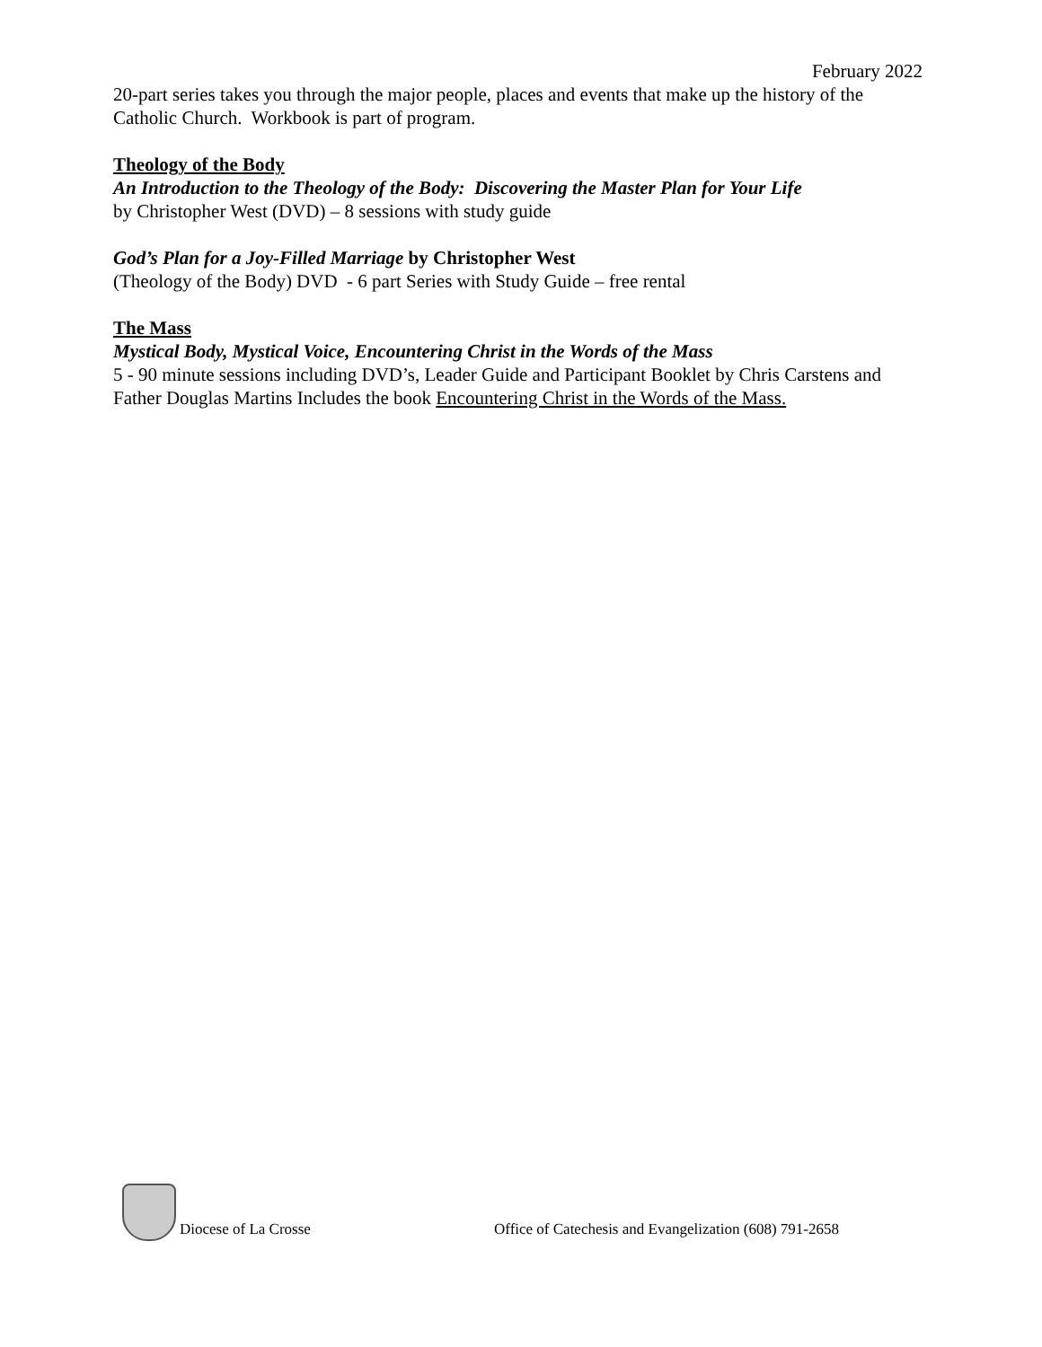February 2022
20-part series takes you through the major people, places and events that make up the history of the Catholic Church. Workbook is part of program.
Theology of the Body
An Introduction to the Theology of the Body: Discovering the Master Plan for Your Life
by Christopher West (DVD) – 8 sessions with study guide
God’s Plan for a Joy-Filled Marriage by Christopher West
(Theology of the Body) DVD - 6 part Series with Study Guide – free rental
The Mass
Mystical Body, Mystical Voice, Encountering Christ in the Words of the Mass
5 - 90 minute sessions including DVD’s, Leader Guide and Participant Booklet by Chris Carstens and Father Douglas Martins Includes the book Encountering Christ in the Words of the Mass.
Diocese of La Crosse Office of Catechesis and Evangelization (608) 791-2658